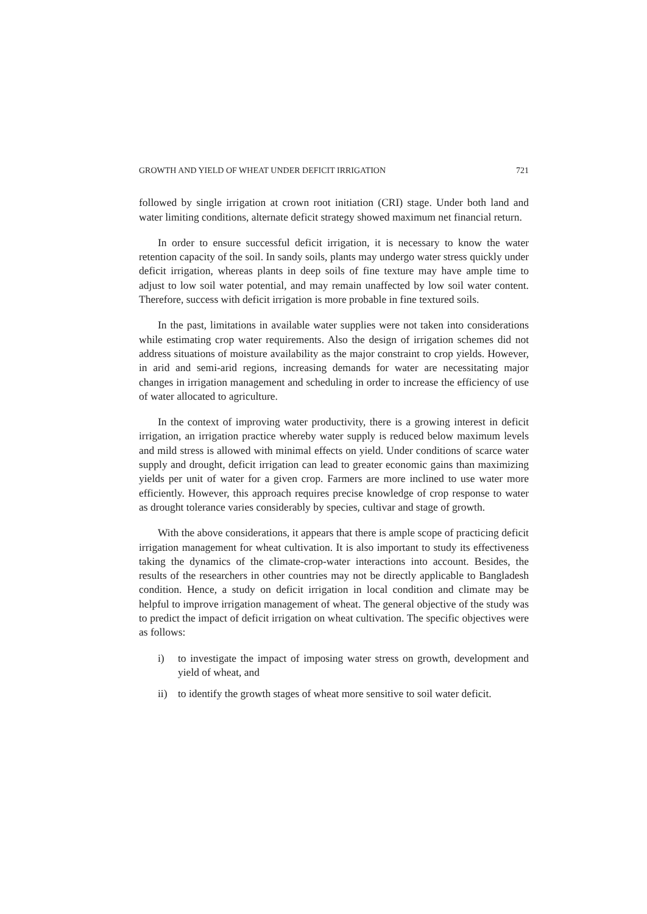GROWTH AND YIELD OF WHEAT UNDER DEFICIT IRRIGATION 721
followed by single irrigation at crown root initiation (CRI) stage. Under both land and water limiting conditions, alternate deficit strategy showed maximum net financial return.
In order to ensure successful deficit irrigation, it is necessary to know the water retention capacity of the soil. In sandy soils, plants may undergo water stress quickly under deficit irrigation, whereas plants in deep soils of fine texture may have ample time to adjust to low soil water potential, and may remain unaffected by low soil water content. Therefore, success with deficit irrigation is more probable in fine textured soils.
In the past, limitations in available water supplies were not taken into considerations while estimating crop water requirements. Also the design of irrigation schemes did not address situations of moisture availability as the major constraint to crop yields. However, in arid and semi-arid regions, increasing demands for water are necessitating major changes in irrigation management and scheduling in order to increase the efficiency of use of water allocated to agriculture.
In the context of improving water productivity, there is a growing interest in deficit irrigation, an irrigation practice whereby water supply is reduced below maximum levels and mild stress is allowed with minimal effects on yield. Under conditions of scarce water supply and drought, deficit irrigation can lead to greater economic gains than maximizing yields per unit of water for a given crop. Farmers are more inclined to use water more efficiently. However, this approach requires precise knowledge of crop response to water as drought tolerance varies considerably by species, cultivar and stage of growth.
With the above considerations, it appears that there is ample scope of practicing deficit irrigation management for wheat cultivation. It is also important to study its effectiveness taking the dynamics of the climate-crop-water interactions into account. Besides, the results of the researchers in other countries may not be directly applicable to Bangladesh condition. Hence, a study on deficit irrigation in local condition and climate may be helpful to improve irrigation management of wheat. The general objective of the study was to predict the impact of deficit irrigation on wheat cultivation. The specific objectives were as follows:
i) to investigate the impact of imposing water stress on growth, development and yield of wheat, and
ii) to identify the growth stages of wheat more sensitive to soil water deficit.